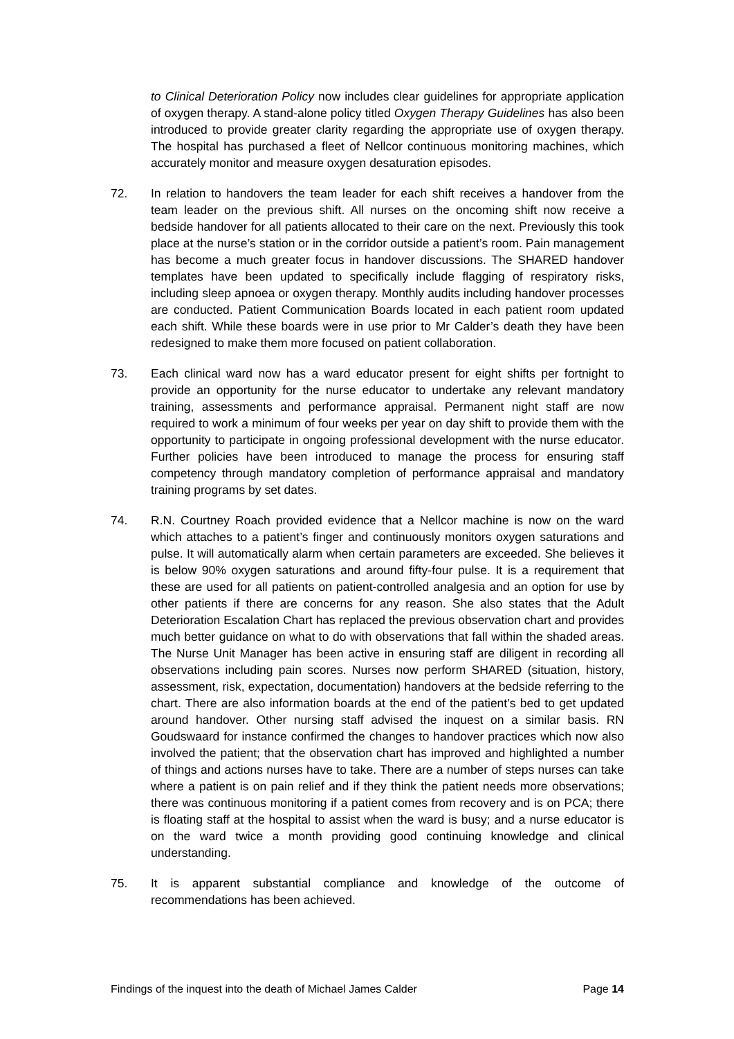to Clinical Deterioration Policy now includes clear guidelines for appropriate application of oxygen therapy. A stand-alone policy titled Oxygen Therapy Guidelines has also been introduced to provide greater clarity regarding the appropriate use of oxygen therapy. The hospital has purchased a fleet of Nellcor continuous monitoring machines, which accurately monitor and measure oxygen desaturation episodes.
72. In relation to handovers the team leader for each shift receives a handover from the team leader on the previous shift. All nurses on the oncoming shift now receive a bedside handover for all patients allocated to their care on the next. Previously this took place at the nurse’s station or in the corridor outside a patient’s room. Pain management has become a much greater focus in handover discussions. The SHARED handover templates have been updated to specifically include flagging of respiratory risks, including sleep apnoea or oxygen therapy. Monthly audits including handover processes are conducted. Patient Communication Boards located in each patient room updated each shift. While these boards were in use prior to Mr Calder’s death they have been redesigned to make them more focused on patient collaboration.
73. Each clinical ward now has a ward educator present for eight shifts per fortnight to provide an opportunity for the nurse educator to undertake any relevant mandatory training, assessments and performance appraisal. Permanent night staff are now required to work a minimum of four weeks per year on day shift to provide them with the opportunity to participate in ongoing professional development with the nurse educator. Further policies have been introduced to manage the process for ensuring staff competency through mandatory completion of performance appraisal and mandatory training programs by set dates.
74. R.N. Courtney Roach provided evidence that a Nellcor machine is now on the ward which attaches to a patient’s finger and continuously monitors oxygen saturations and pulse. It will automatically alarm when certain parameters are exceeded. She believes it is below 90% oxygen saturations and around fifty-four pulse. It is a requirement that these are used for all patients on patient-controlled analgesia and an option for use by other patients if there are concerns for any reason. She also states that the Adult Deterioration Escalation Chart has replaced the previous observation chart and provides much better guidance on what to do with observations that fall within the shaded areas. The Nurse Unit Manager has been active in ensuring staff are diligent in recording all observations including pain scores. Nurses now perform SHARED (situation, history, assessment, risk, expectation, documentation) handovers at the bedside referring to the chart. There are also information boards at the end of the patient’s bed to get updated around handover. Other nursing staff advised the inquest on a similar basis. RN Goudswaard for instance confirmed the changes to handover practices which now also involved the patient; that the observation chart has improved and highlighted a number of things and actions nurses have to take. There are a number of steps nurses can take where a patient is on pain relief and if they think the patient needs more observations; there was continuous monitoring if a patient comes from recovery and is on PCA; there is floating staff at the hospital to assist when the ward is busy; and a nurse educator is on the ward twice a month providing good continuing knowledge and clinical understanding.
75. It is apparent substantial compliance and knowledge of the outcome of recommendations has been achieved.
Findings of the inquest into the death of Michael James Calder Page 14